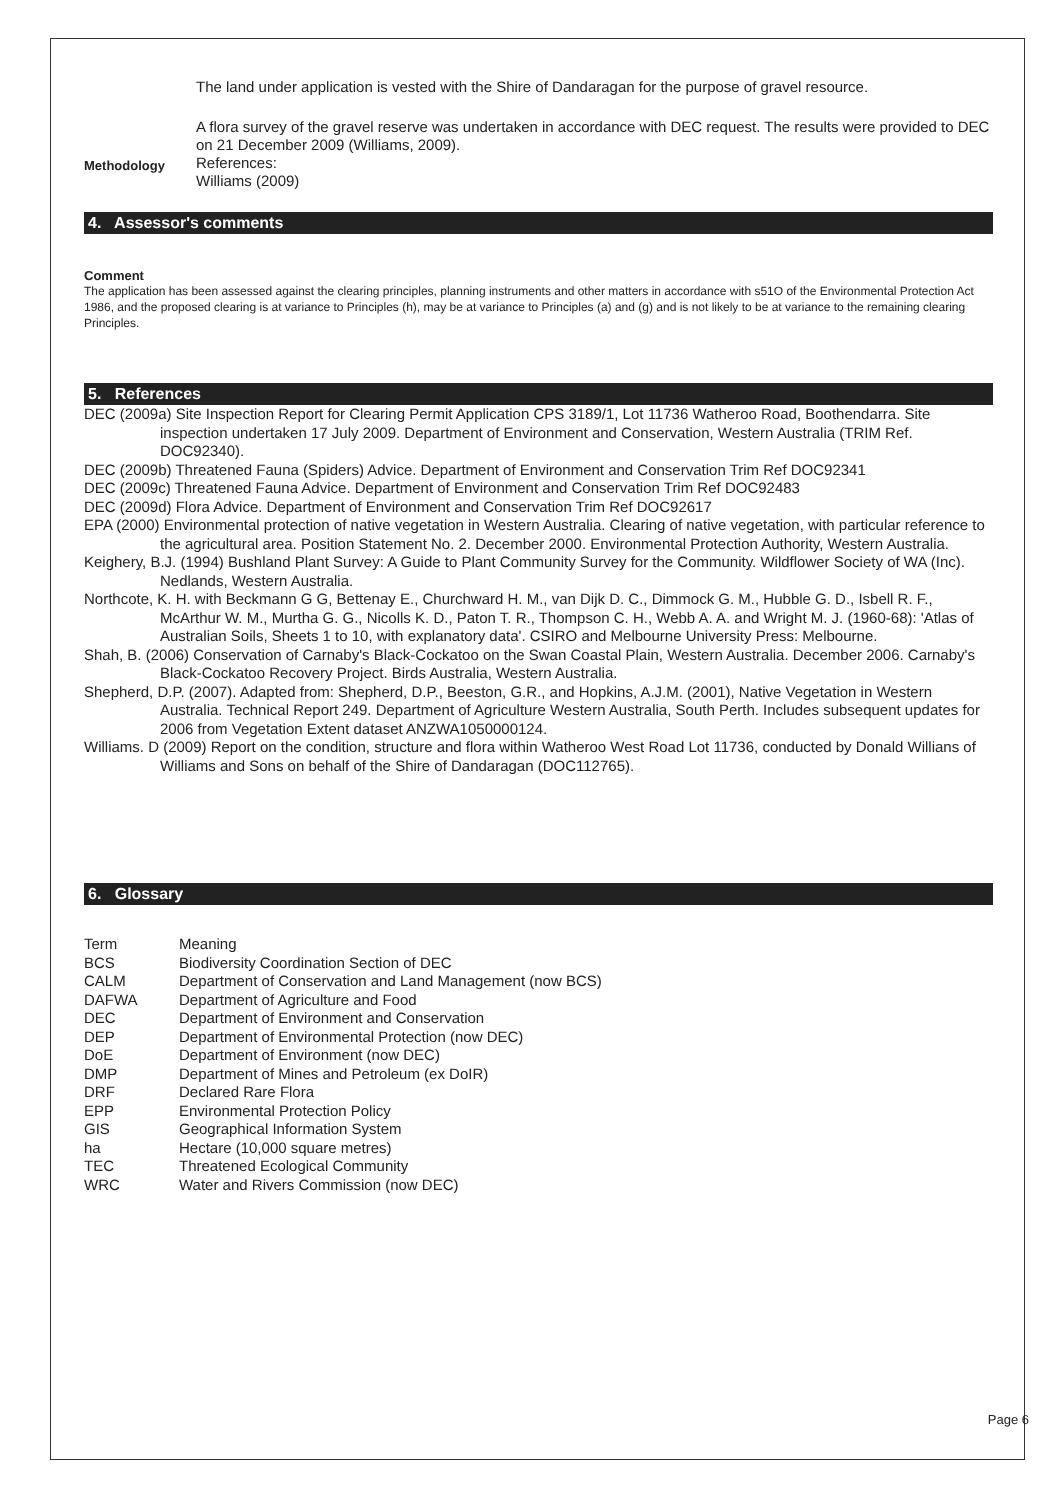Methodology
The land under application is vested with the Shire of Dandaragan for the purpose of gravel resource.
A flora survey of the gravel reserve was undertaken in accordance with DEC request. The results were provided to DEC on 21 December 2009 (Williams, 2009).
References:
Williams (2009)
4. Assessor's comments
Comment
The application has been assessed against the clearing principles, planning instruments and other matters in accordance with s51O of the Environmental Protection Act 1986, and the proposed clearing is at variance to Principles (h), may be at variance to Principles (a) and (g) and is not likely to be at variance to the remaining clearing Principles.
5. References
DEC (2009a) Site Inspection Report for Clearing Permit Application CPS 3189/1, Lot 11736 Watheroo Road, Boothendarra. Site inspection undertaken 17 July 2009. Department of Environment and Conservation, Western Australia (TRIM Ref. DOC92340).
DEC (2009b) Threatened Fauna (Spiders) Advice. Department of Environment and Conservation Trim Ref DOC92341
DEC (2009c) Threatened Fauna Advice. Department of Environment and Conservation Trim Ref DOC92483
DEC (2009d) Flora Advice. Department of Environment and Conservation Trim Ref DOC92617
EPA (2000) Environmental protection of native vegetation in Western Australia. Clearing of native vegetation, with particular reference to the agricultural area. Position Statement No. 2. December 2000. Environmental Protection Authority, Western Australia.
Keighery, B.J. (1994) Bushland Plant Survey: A Guide to Plant Community Survey for the Community. Wildflower Society of WA (Inc). Nedlands, Western Australia.
Northcote, K. H. with Beckmann G G, Bettenay E., Churchward H. M., van Dijk D. C., Dimmock G. M., Hubble G. D., Isbell R. F., McArthur W. M., Murtha G. G., Nicolls K. D., Paton T. R., Thompson C. H., Webb A. A. and Wright M. J. (1960-68): 'Atlas of Australian Soils, Sheets 1 to 10, with explanatory data'. CSIRO and Melbourne University Press: Melbourne.
Shah, B. (2006) Conservation of Carnaby's Black-Cockatoo on the Swan Coastal Plain, Western Australia. December 2006. Carnaby's Black-Cockatoo Recovery Project. Birds Australia, Western Australia.
Shepherd, D.P. (2007). Adapted from: Shepherd, D.P., Beeston, G.R., and Hopkins, A.J.M. (2001), Native Vegetation in Western Australia. Technical Report 249. Department of Agriculture Western Australia, South Perth. Includes subsequent updates for 2006 from Vegetation Extent dataset ANZWA1050000124.
Williams. D (2009) Report on the condition, structure and flora within Watheroo West Road Lot 11736, conducted by Donald Willians of Williams and Sons on behalf of the Shire of Dandaragan (DOC112765).
6. Glossary
| Term | Meaning |
| BCS | Biodiversity Coordination Section of DEC |
| CALM | Department of Conservation and Land Management (now BCS) |
| DAFWA | Department of Agriculture and Food |
| DEC | Department of Environment and Conservation |
| DEP | Department of Environmental Protection (now DEC) |
| DoE | Department of Environment (now DEC) |
| DMP | Department of Mines and Petroleum (ex DoIR) |
| DRF | Declared Rare Flora |
| EPP | Environmental Protection Policy |
| GIS | Geographical Information System |
| ha | Hectare (10,000 square metres) |
| TEC | Threatened Ecological Community |
| WRC | Water and Rivers Commission (now DEC) |
Page 6